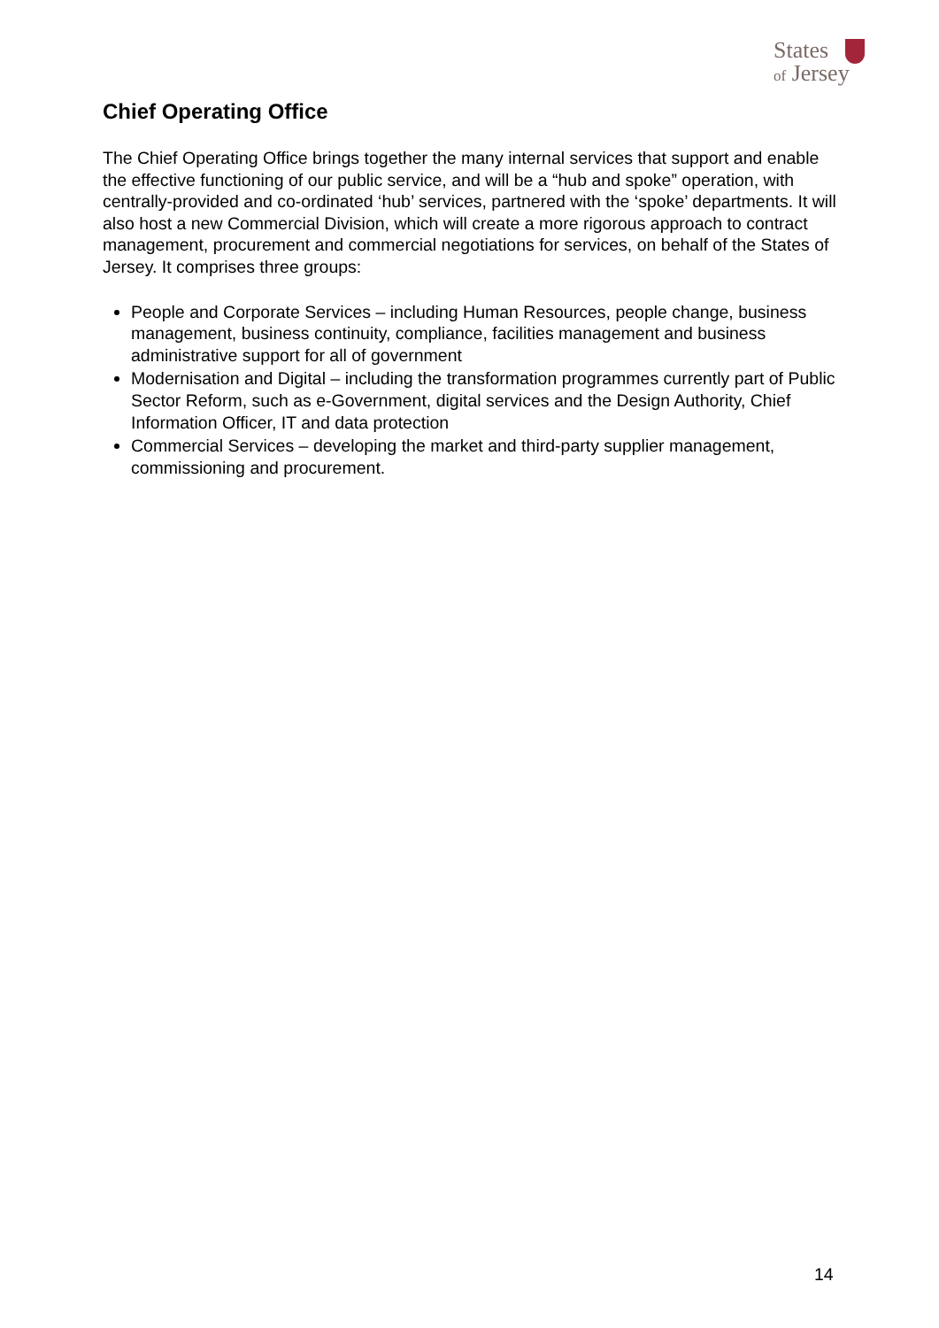States
of Jersey
Chief Operating Office
The Chief Operating Office brings together the many internal services that support and enable the effective functioning of our public service, and will be a “hub and spoke” operation, with centrally-provided and co-ordinated ‘hub’ services, partnered with the ‘spoke’ departments. It will also host a new Commercial Division, which will create a more rigorous approach to contract management, procurement and commercial negotiations for services, on behalf of the States of Jersey. It comprises three groups:
People and Corporate Services – including Human Resources, people change, business management, business continuity, compliance, facilities management and business administrative support for all of government
Modernisation and Digital – including the transformation programmes currently part of Public Sector Reform, such as e-Government, digital services and the Design Authority, Chief Information Officer, IT and data protection
Commercial Services – developing the market and third-party supplier management, commissioning and procurement.
14